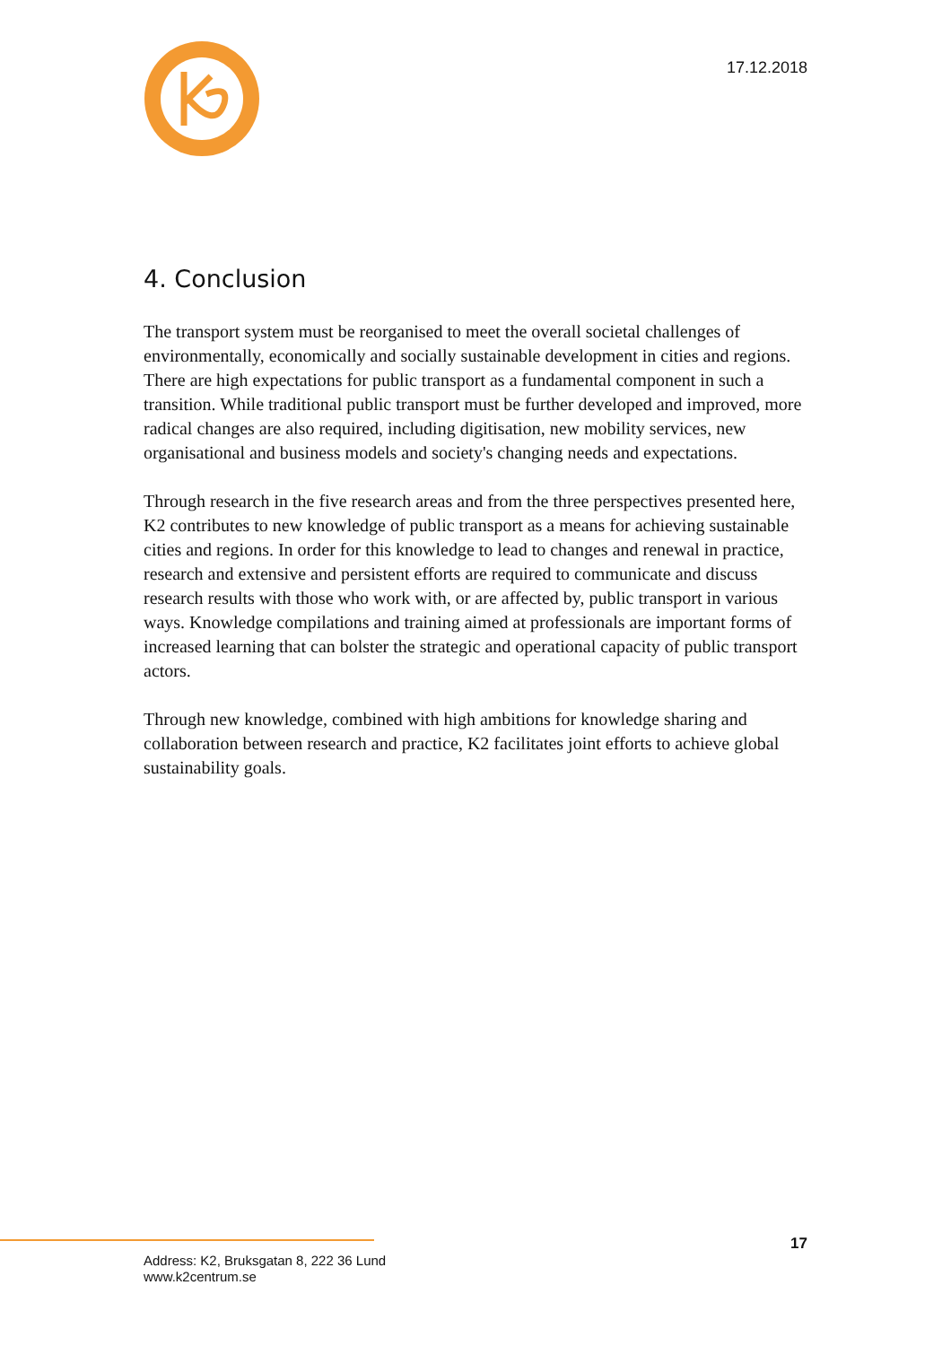17.12.2018
4. Conclusion
The transport system must be reorganised to meet the overall societal challenges of environmentally, economically and socially sustainable development in cities and regions. There are high expectations for public transport as a fundamental component in such a transition. While traditional public transport must be further developed and improved, more radical changes are also required, including digitisation, new mobility services, new organisational and business models and society's changing needs and expectations.
Through research in the five research areas and from the three perspectives presented here, K2 contributes to new knowledge of public transport as a means for achieving sustainable cities and regions. In order for this knowledge to lead to changes and renewal in practice, research and extensive and persistent efforts are required to communicate and discuss research results with those who work with, or are affected by, public transport in various ways. Knowledge compilations and training aimed at professionals are important forms of increased learning that can bolster the strategic and operational capacity of public transport actors.
Through new knowledge, combined with high ambitions for knowledge sharing and collaboration between research and practice, K2 facilitates joint efforts to achieve global sustainability goals.
17
Address: K2, Bruksgatan 8, 222 36 Lund
www.k2centrum.se